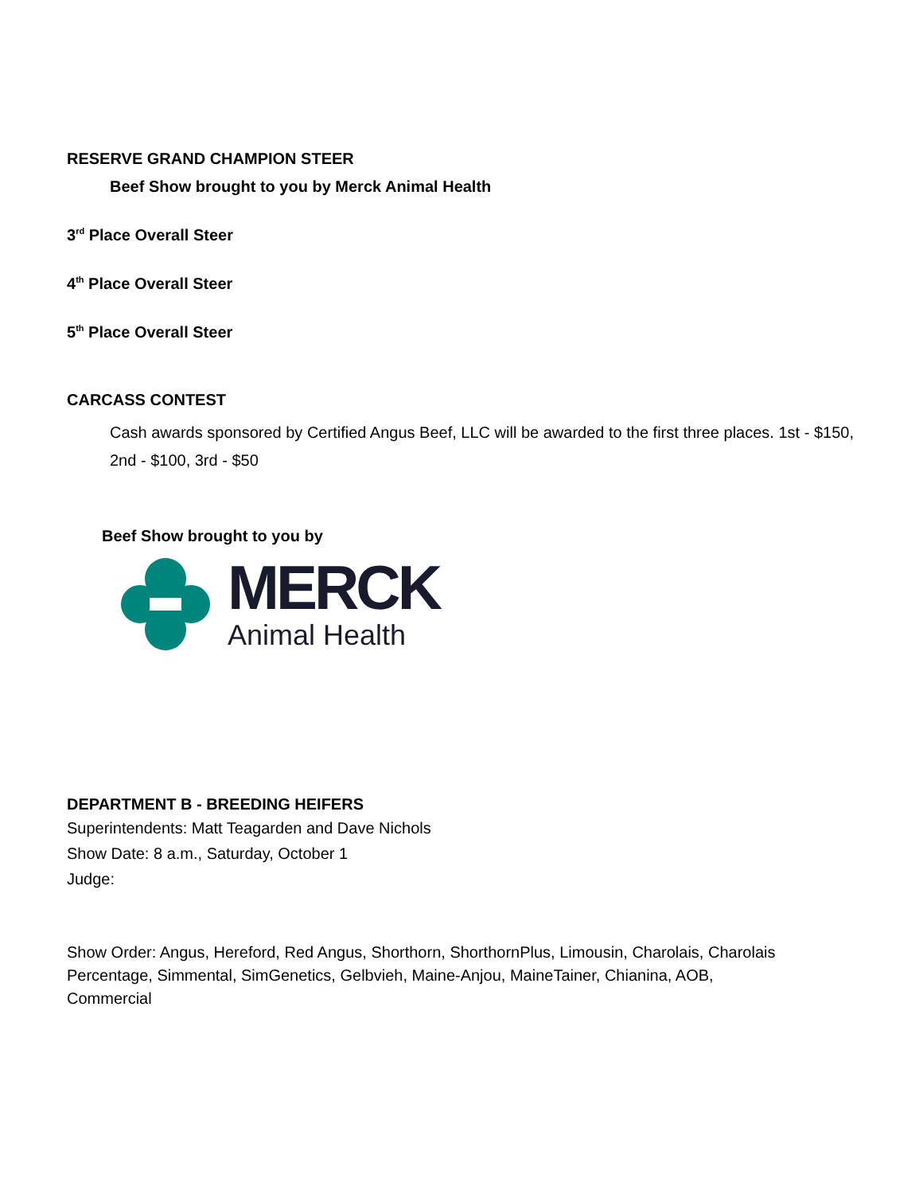RESERVE GRAND CHAMPION STEER
Beef Show brought to you by Merck Animal Health
3<sup>rd</sup> Place Overall Steer
4<sup>th</sup> Place Overall Steer
5<sup>th</sup> Place Overall Steer
CARCASS CONTEST
Cash awards sponsored by Certified Angus Beef, LLC will be awarded to the first three places. 1st - $150, 2nd - $100, 3rd - $50
Beef Show brought to you by
MERCK
Animal Health
DEPARTMENT B - BREEDING HEIFERS
Superintendents: Matt Teagarden and Dave Nichols
Show Date: 8 a.m., Saturday, October 1
Judge:
Show Order: Angus, Hereford, Red Angus, Shorthorn, ShorthornPlus, Limousin, Charolais, Charolais Percentage, Simmental, SimGenetics, Gelbvieh, Maine-Anjou, MaineTainer, Chianina, AOB, Commercial